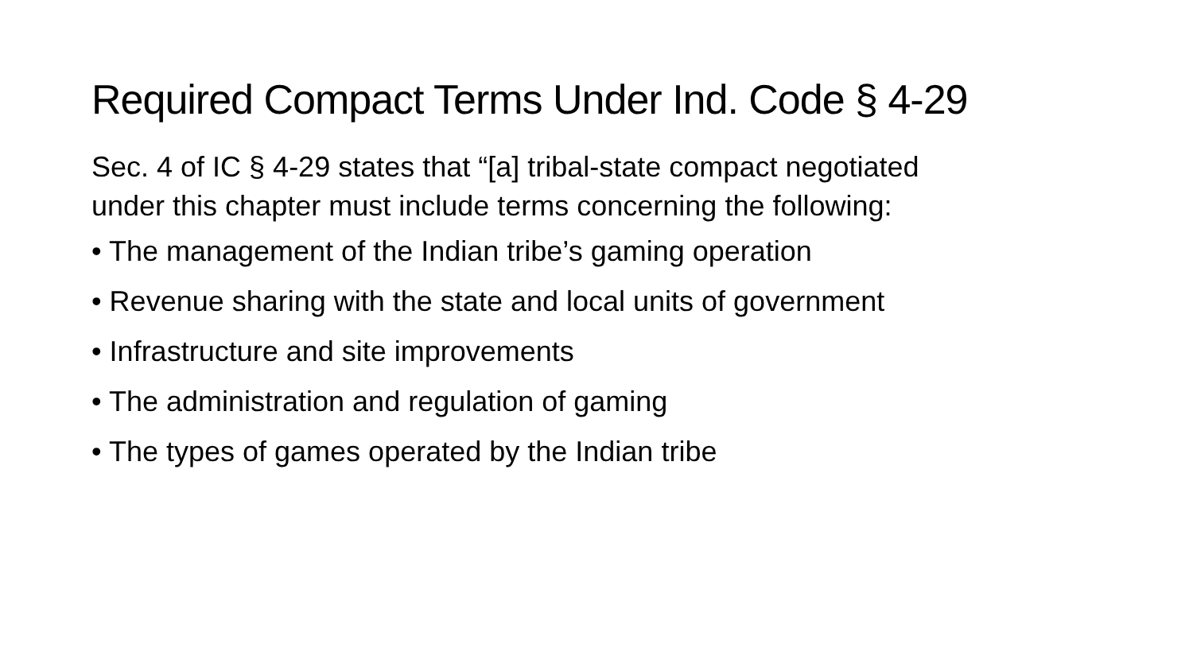Required Compact Terms Under Ind. Code § 4-29
Sec. 4 of IC § 4-29 states that “[a] tribal-state compact negotiated
under this chapter must include terms concerning the following:
• The management of the Indian tribe’s gaming operation
• Revenue sharing with the state and local units of government
• Infrastructure and site improvements
• The administration and regulation of gaming
• The types of games operated by the Indian tribe